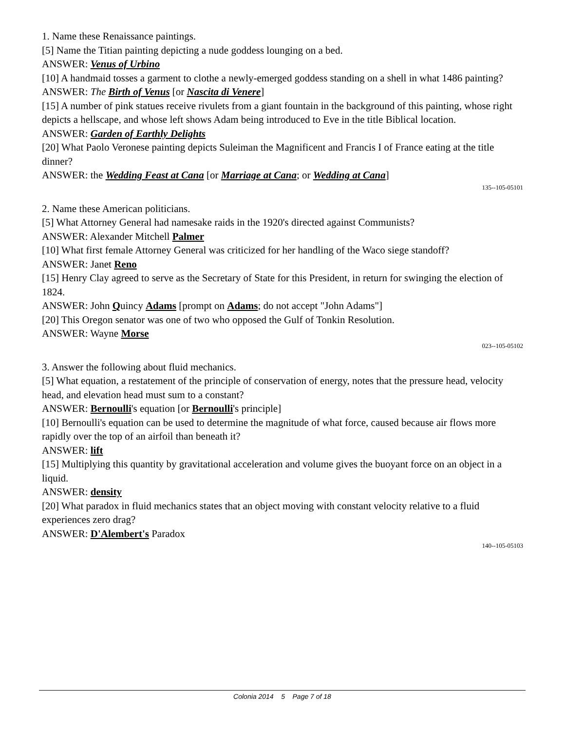1. Name these Renaissance paintings.
[5] Name the Titian painting depicting a nude goddess lounging on a bed.
ANSWER: Venus of Urbino
[10] A handmaid tosses a garment to clothe a newly-emerged goddess standing on a shell in what 1486 painting?
ANSWER: The Birth of Venus [or Nascita di Venere]
[15] A number of pink statues receive rivulets from a giant fountain in the background of this painting, whose right depicts a hellscape, and whose left shows Adam being introduced to Eve in the title Biblical location.
ANSWER: Garden of Earthly Delights
[20] What Paolo Veronese painting depicts Suleiman the Magnificent and Francis I of France eating at the title dinner?
ANSWER: the Wedding Feast at Cana [or Marriage at Cana; or Wedding at Cana]
135--105-05101
2. Name these American politicians.
[5] What Attorney General had namesake raids in the 1920's directed against Communists?
ANSWER: Alexander Mitchell Palmer
[10] What first female Attorney General was criticized for her handling of the Waco siege standoff?
ANSWER: Janet Reno
[15] Henry Clay agreed to serve as the Secretary of State for this President, in return for swinging the election of 1824.
ANSWER: John Quincy Adams [prompt on Adams; do not accept "John Adams"]
[20] This Oregon senator was one of two who opposed the Gulf of Tonkin Resolution.
ANSWER: Wayne Morse
023--105-05102
3. Answer the following about fluid mechanics.
[5] What equation, a restatement of the principle of conservation of energy, notes that the pressure head, velocity head, and elevation head must sum to a constant?
ANSWER: Bernoulli's equation [or Bernoulli's principle]
[10] Bernoulli's equation can be used to determine the magnitude of what force, caused because air flows more rapidly over the top of an airfoil than beneath it?
ANSWER: lift
[15] Multiplying this quantity by gravitational acceleration and volume gives the buoyant force on an object in a liquid.
ANSWER: density
[20] What paradox in fluid mechanics states that an object moving with constant velocity relative to a fluid experiences zero drag?
ANSWER: D'Alembert's Paradox
140--105-05103
Colonia 2014 5 Page 7 of 18